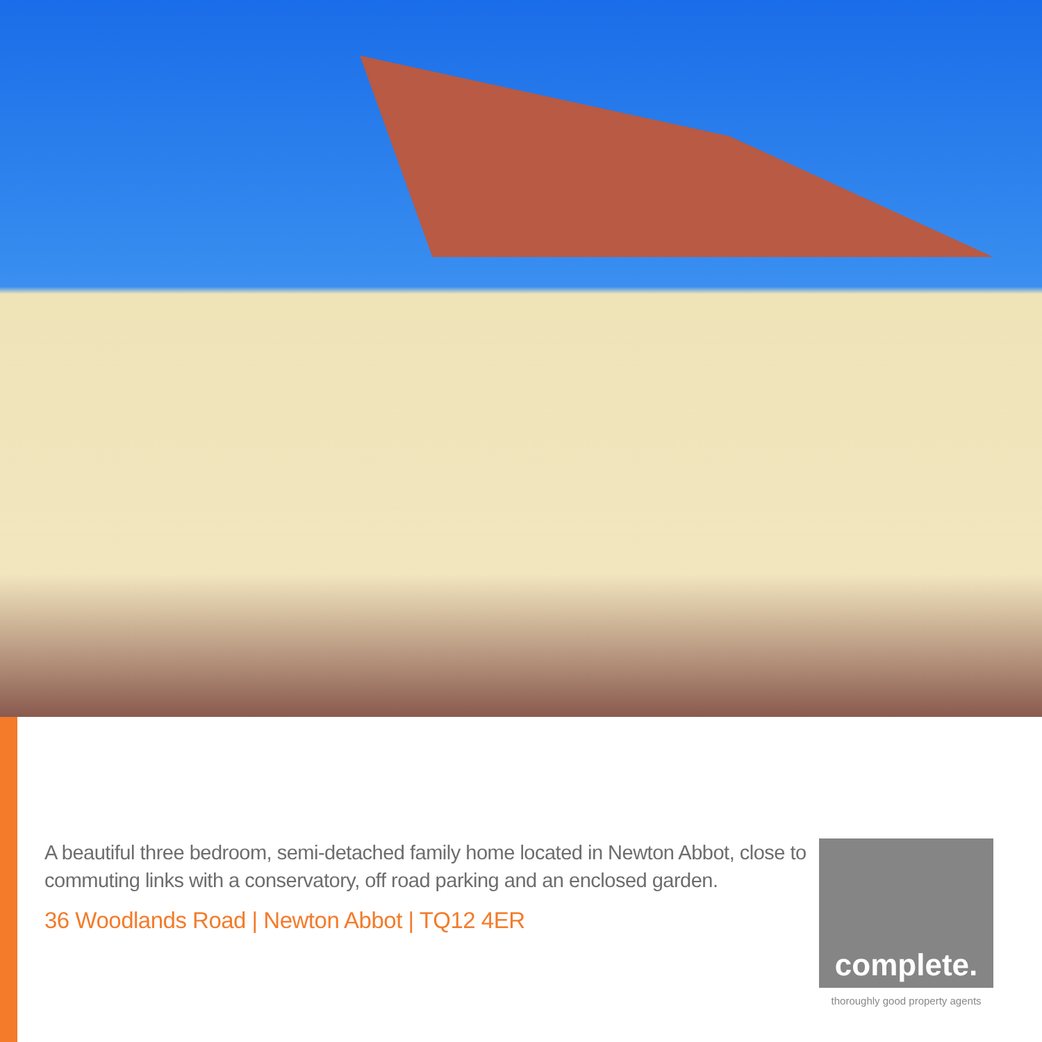A beautiful three bedroom, semi-detached family home located in Newton Abbot, close to commuting links with a conservatory, off road parking and an enclosed garden.
36 Woodlands Road | Newton Abbot | TQ12 4ER
complete.
thoroughly good property agents